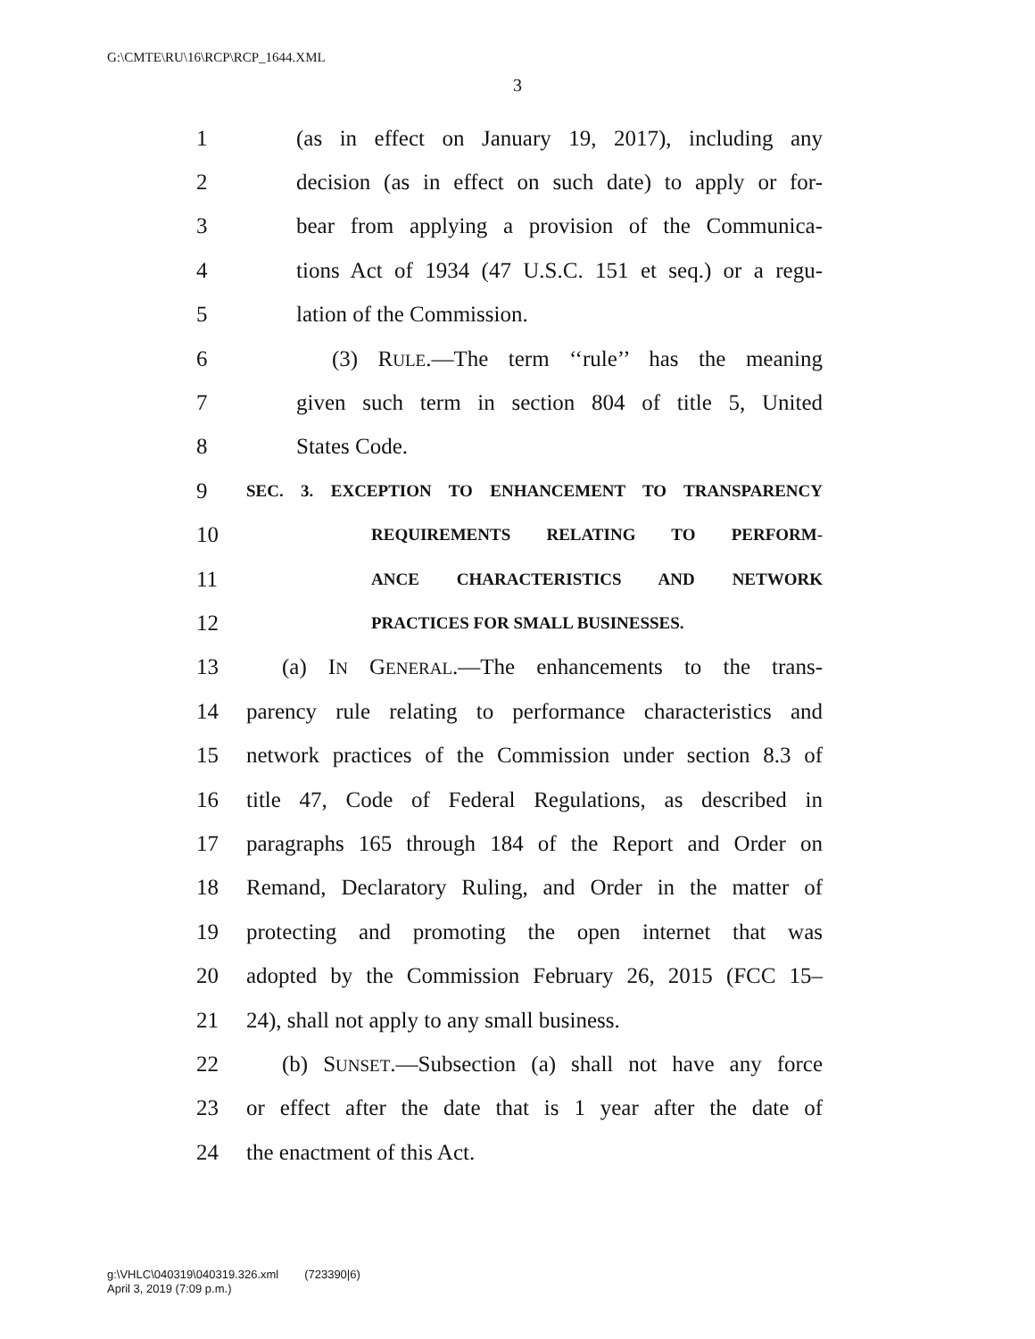G:\CMTE\RU\16\RCP\RCP_1644.XML
3
1 (as in effect on January 19, 2017), including any
2 decision (as in effect on such date) to apply or for-
3 bear from applying a provision of the Communica-
4 tions Act of 1934 (47 U.S.C. 151 et seq.) or a regu-
5 lation of the Commission.
6 (3) RULE.—The term ‘‘rule’’ has the meaning
7 given such term in section 804 of title 5, United
8 States Code.
9 SEC. 3. EXCEPTION TO ENHANCEMENT TO TRANSPARENCY
10 REQUIREMENTS RELATING TO PERFORM-
11 ANCE CHARACTERISTICS AND NETWORK
12 PRACTICES FOR SMALL BUSINESSES.
13 (a) IN GENERAL.—The enhancements to the trans-
14 parency rule relating to performance characteristics and
15 network practices of the Commission under section 8.3 of
16 title 47, Code of Federal Regulations, as described in
17 paragraphs 165 through 184 of the Report and Order on
18 Remand, Declaratory Ruling, and Order in the matter of
19 protecting and promoting the open internet that was
20 adopted by the Commission February 26, 2015 (FCC 15–
21 24), shall not apply to any small business.
22 (b) SUNSET.—Subsection (a) shall not have any force
23 or effect after the date that is 1 year after the date of
24 the enactment of this Act.
g:\VHLC\040319\040319.326.xml (723390|6)
April 3, 2019 (7:09 p.m.)